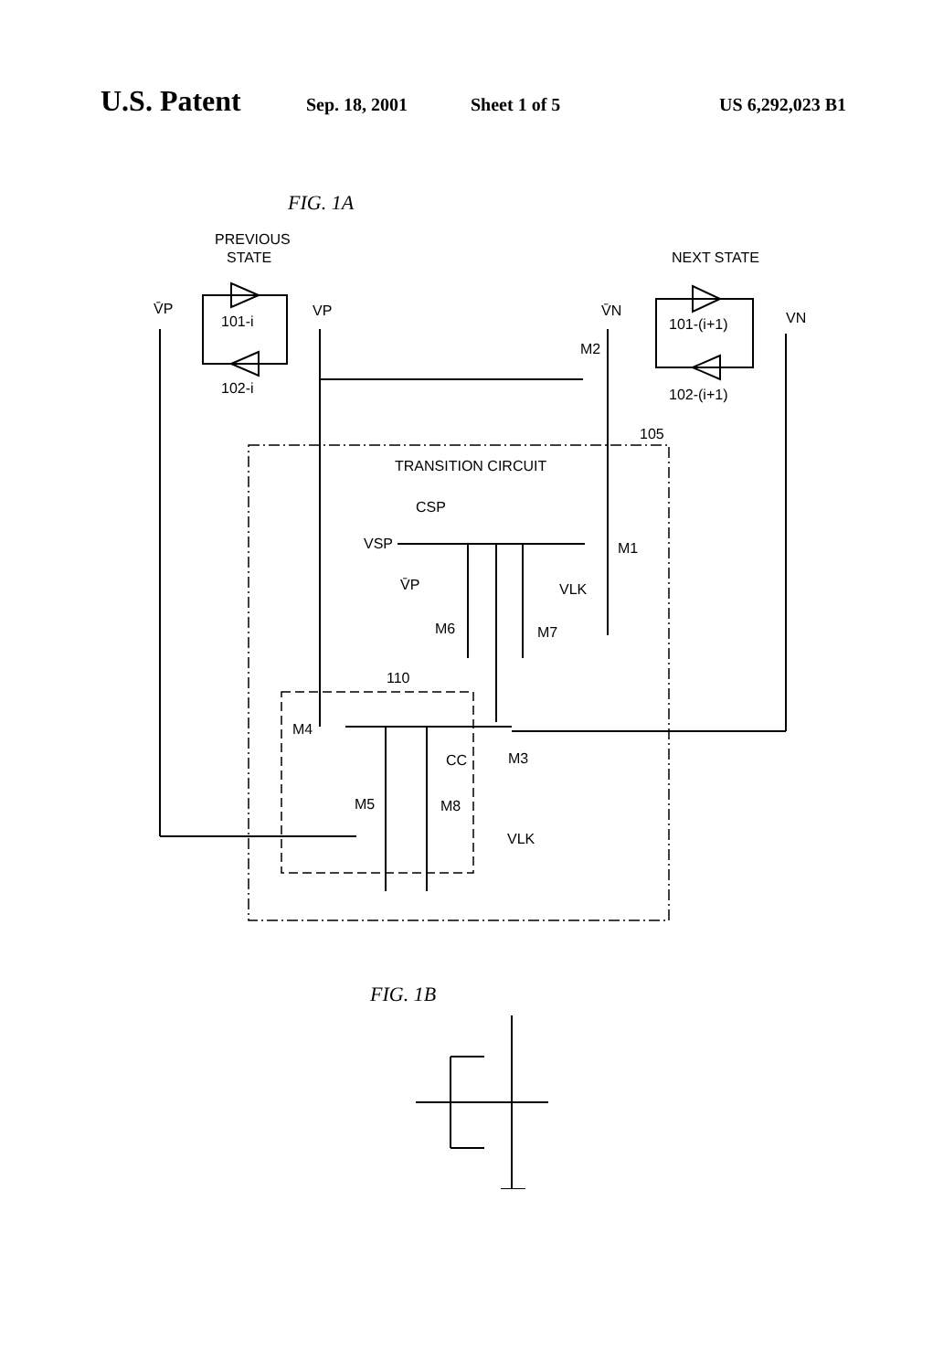U.S. Patent Sep. 18, 2001 Sheet 1 of 5 US 6,292,023 B1
FIG. 1A
PREVIOUS
STATE
NEXT STATE
101-i
102-i
V̄P
VP
101-(i+1)
102-(i+1)
V̄N
VN
M2
105
TRANSITION CIRCUIT
CSP
VSP
M1
V̄P
VLK
M6
M7
110
M4
CC
M3
M5
M8
VLK
FIG. 1B